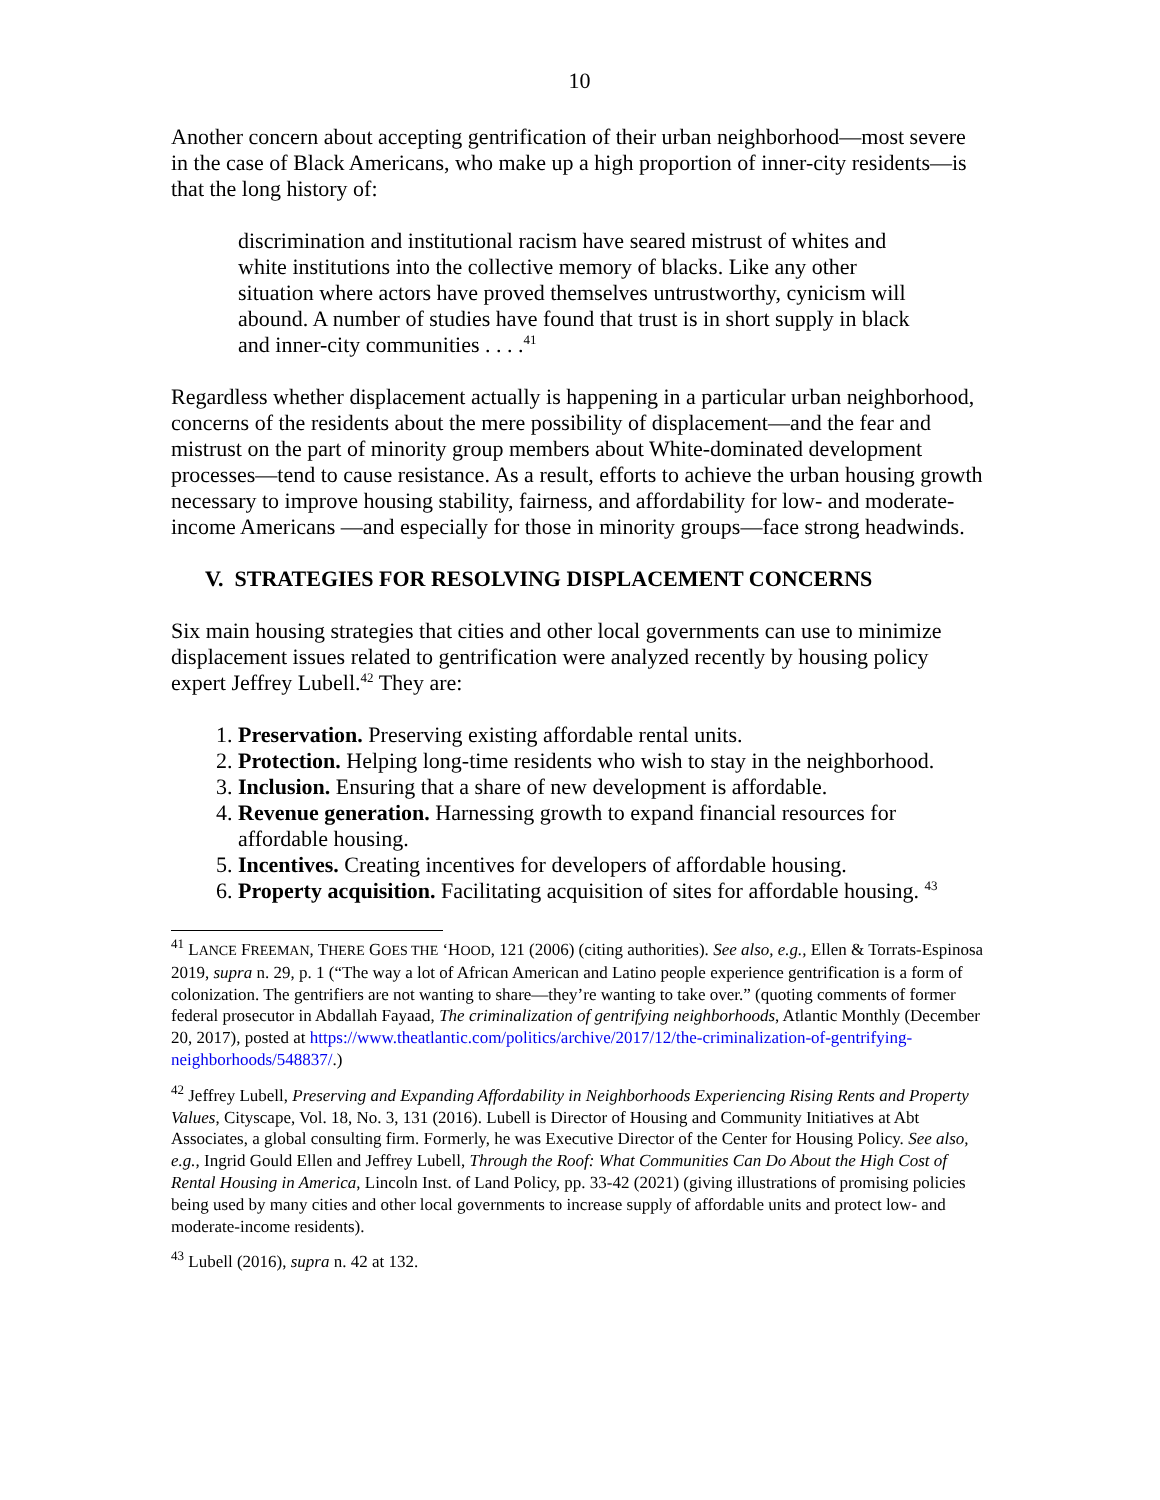10
Another concern about accepting gentrification of their urban neighborhood—most severe in the case of Black Americans, who make up a high proportion of inner-city residents—is that the long history of:
discrimination and institutional racism have seared mistrust of whites and white institutions into the collective memory of blacks. Like any other situation where actors have proved themselves untrustworthy, cynicism will abound. A number of studies have found that trust is in short supply in black and inner-city communities . . . .<sup>41</sup>
Regardless whether displacement actually is happening in a particular urban neighborhood, concerns of the residents about the mere possibility of displacement—and the fear and mistrust on the part of minority group members about White-dominated development processes—tend to cause resistance. As a result, efforts to achieve the urban housing growth necessary to improve housing stability, fairness, and affordability for low- and moderate-income Americans —and especially for those in minority groups—face strong headwinds.
V. STRATEGIES FOR RESOLVING DISPLACEMENT CONCERNS
Six main housing strategies that cities and other local governments can use to minimize displacement issues related to gentrification were analyzed recently by housing policy expert Jeffrey Lubell.<sup>42</sup> They are:
1. Preservation. Preserving existing affordable rental units.
2. Protection. Helping long-time residents who wish to stay in the neighborhood.
3. Inclusion. Ensuring that a share of new development is affordable.
4. Revenue generation. Harnessing growth to expand financial resources for affordable housing.
5. Incentives. Creating incentives for developers of affordable housing.
6. Property acquisition. Facilitating acquisition of sites for affordable housing. <sup>43</sup>
<sup>41</sup> LANCE FREEMAN, THERE GOES THE ‘HOOD, 121 (2006) (citing authorities). See also, e.g., Ellen & Torrats-Espinosa 2019, supra n. 29, p. 1 (“The way a lot of African American and Latino people experience gentrification is a form of colonization. The gentrifiers are not wanting to share—they’re wanting to take over.” (quoting comments of former federal prosecutor in Abdallah Fayaad, The criminalization of gentrifying neighborhoods, Atlantic Monthly (December 20, 2017), posted at https://www.theatlantic.com/politics/archive/2017/12/the-criminalization-of-gentrifying-neighborhoods/548837/.)
<sup>42</sup> Jeffrey Lubell, Preserving and Expanding Affordability in Neighborhoods Experiencing Rising Rents and Property Values, Cityscape, Vol. 18, No. 3, 131 (2016). Lubell is Director of Housing and Community Initiatives at Abt Associates, a global consulting firm. Formerly, he was Executive Director of the Center for Housing Policy. See also, e.g., Ingrid Gould Ellen and Jeffrey Lubell, Through the Roof: What Communities Can Do About the High Cost of Rental Housing in America, Lincoln Inst. of Land Policy, pp. 33-42 (2021) (giving illustrations of promising policies being used by many cities and other local governments to increase supply of affordable units and protect low- and moderate-income residents).
<sup>43</sup> Lubell (2016), supra n. 42 at 132.